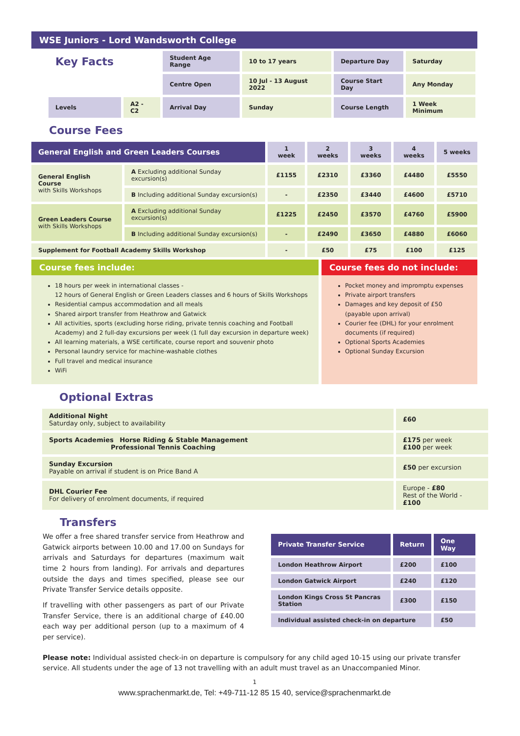WSE Juniors - Lord Wandsworth College
| Key Facts | | Student Age Range | 10 to 17 years | Departure Day | Saturday |
| | | Centre Open | 10 Jul - 13 August 2022 | Course Start Day | Any Monday |
| Levels | A2 - C2 | Arrival Day | Sunday | Course Length | 1 Week Minimum |
Course Fees
| General English and Green Leaders Courses | | 1 week | 2 weeks | 3 weeks | 4 weeks | 5 weeks |
| General English Course with Skills Workshops | A Excluding additional Sunday excursion(s) | £1155 | £2310 | £3360 | £4480 | £5550 |
| | B Including additional Sunday excursion(s) | - | £2350 | £3440 | £4600 | £5710 |
| Green Leaders Course with Skills Workshops | A Excluding additional Sunday excursion(s) | £1225 | £2450 | £3570 | £4760 | £5900 |
| | B Including additional Sunday excursion(s) | - | £2490 | £3650 | £4880 | £6060 |
| Supplement for Football Academy Skills Workshop | | - | £50 | £75 | £100 | £125 |
Course fees include:
18 hours per week in international classes -
12 hours of General English or Green Leaders classes and 6 hours of Skills Workshops
Residential campus accommodation and all meals
Shared airport transfer from Heathrow and Gatwick
All activities, sports (excluding horse riding, private tennis coaching and Football Academy) and 2 full-day excursions per week (1 full day excursion in departure week)
All learning materials, a WSE certificate, course report and souvenir photo
Personal laundry service for machine-washable clothes
Full travel and medical insurance
WiFi
Course fees do not include:
Pocket money and impromptu expenses
Private airport transfers
Damages and key deposit of £50 (payable upon arrival)
Courier fee (DHL) for your enrolment documents (if required)
Optional Sports Academies
Optional Sunday Excursion
Optional Extras
| Additional Night Saturday only, subject to availability | £60 |
| Sports Academies Horse Riding & Stable Management Professional Tennis Coaching | £175 per week £100 per week |
| Sunday Excursion Payable on arrival if student is on Price Band A | £50 per excursion |
| DHL Courier Fee For delivery of enrolment documents, if required | Europe - £80 Rest of the World - £100 |
Transfers
We offer a free shared transfer service from Heathrow and Gatwick airports between 10.00 and 17.00 on Sundays for arrivals and Saturdays for departures (maximum wait time 2 hours from landing). For arrivals and departures outside the days and times specified, please see our Private Transfer Service details opposite.
If travelling with other passengers as part of our Private Transfer Service, there is an additional charge of £40.00 each way per additional person (up to a maximum of 4 per service).
| Private Transfer Service | Return | One Way |
| London Heathrow Airport | £200 | £100 |
| London Gatwick Airport | £240 | £120 |
| London Kings Cross St Pancras Station | £300 | £150 |
| Individual assisted check-in on departure | | £50 |
Please note: Individual assisted check-in on departure is compulsory for any child aged 10-15 using our private transfer service. All students under the age of 13 not travelling with an adult must travel as an Unaccompanied Minor.
1
www.sprachenmarkt.de, Tel: +49-711-12 85 15 40, service@sprachenmarkt.de